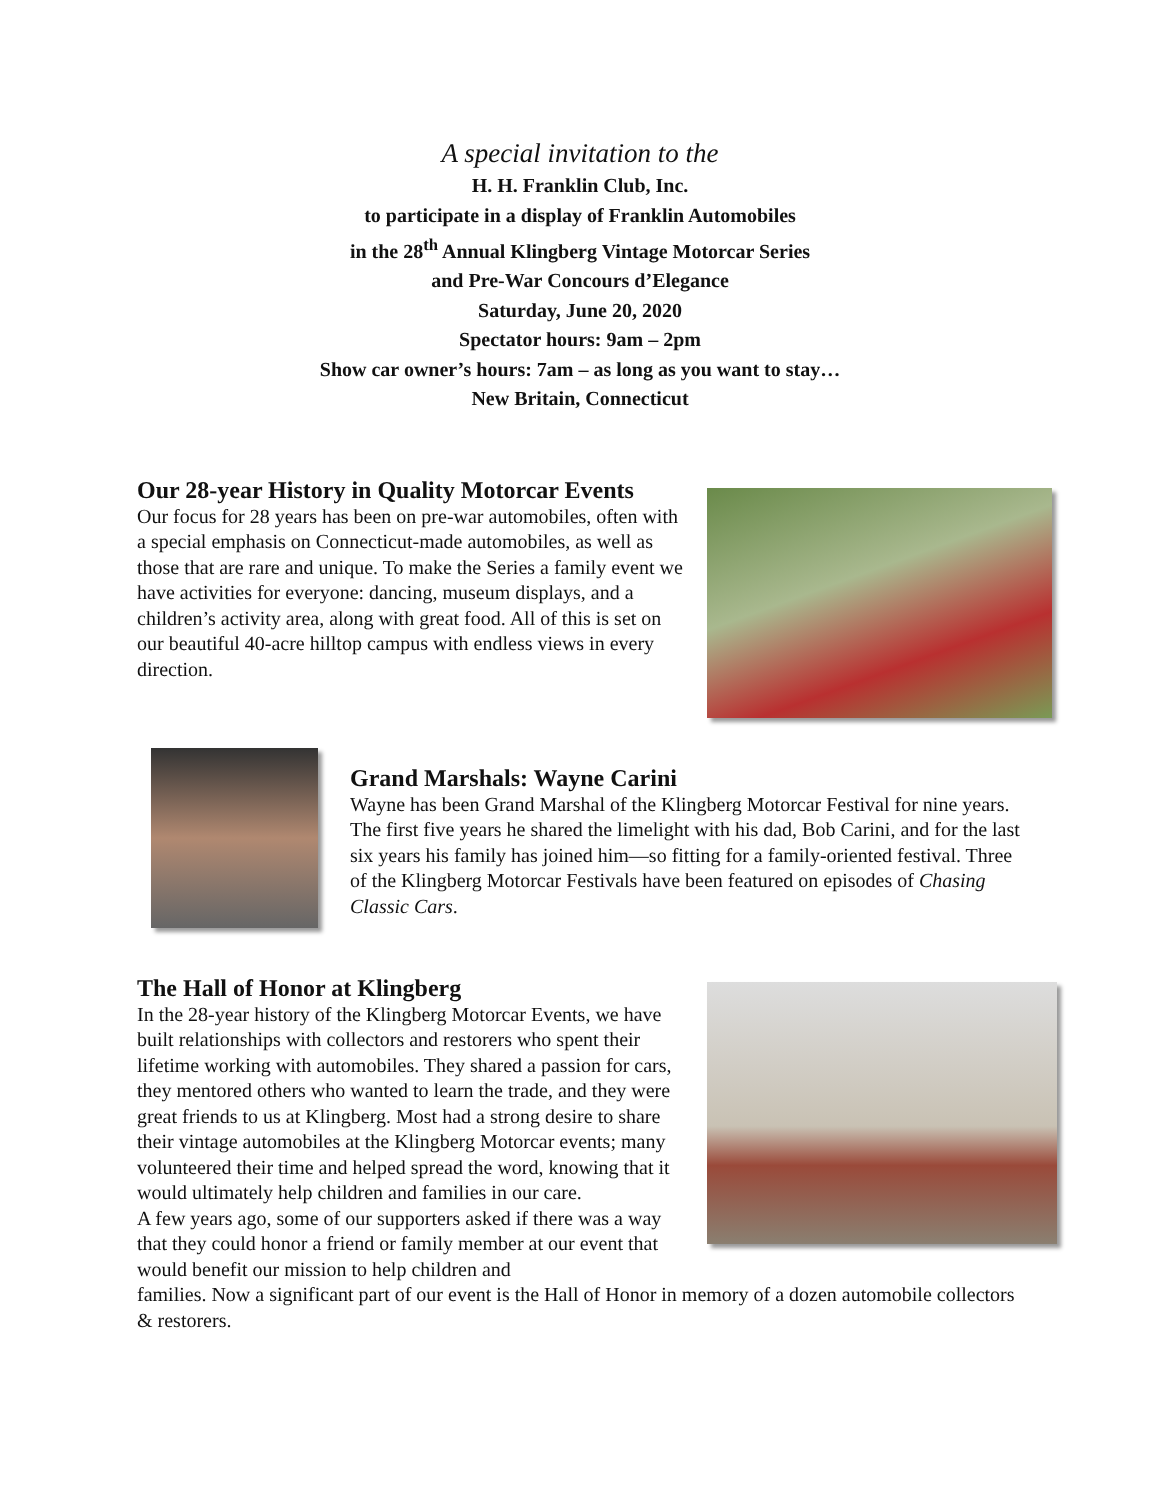A special invitation to the
H. H. Franklin Club, Inc.
to participate in a display of Franklin Automobiles
in the 28<sup>th</sup> Annual Klingberg Vintage Motorcar Series
and Pre-War Concours d’Elegance
Saturday, June 20, 2020
Spectator hours: 9am – 2pm
Show car owner’s hours: 7am – as long as you want to stay…
New Britain, Connecticut
Our 28-year History in Quality Motorcar Events
Our focus for 28 years has been on pre-war automobiles, often with a special emphasis on Connecticut-made automobiles, as well as those that are rare and unique. To make the Series a family event we have activities for everyone: dancing, museum displays, and a children’s activity area, along with great food. All of this is set on our beautiful 40-acre hilltop campus with endless views in every direction.
Grand Marshals: Wayne Carini
Wayne has been Grand Marshal of the Klingberg Motorcar Festival for nine years. The first five years he shared the limelight with his dad, Bob Carini, and for the last six years his family has joined him—so fitting for a family-oriented festival. Three of the Klingberg Motorcar Festivals have been featured on episodes of Chasing Classic Cars.
The Hall of Honor at Klingberg
In the 28-year history of the Klingberg Motorcar Events, we have built relationships with collectors and restorers who spent their lifetime working with automobiles. They shared a passion for cars, they mentored others who wanted to learn the trade, and they were great friends to us at Klingberg. Most had a strong desire to share their vintage automobiles at the Klingberg Motorcar events; many volunteered their time and helped spread the word, knowing that it would ultimately help children and families in our care.
A few years ago, some of our supporters asked if there was a way that they could honor a friend or family member at our event that would benefit our mission to help children and
families. Now a significant part of our event is the Hall of Honor in memory of a dozen automobile collectors & restorers.